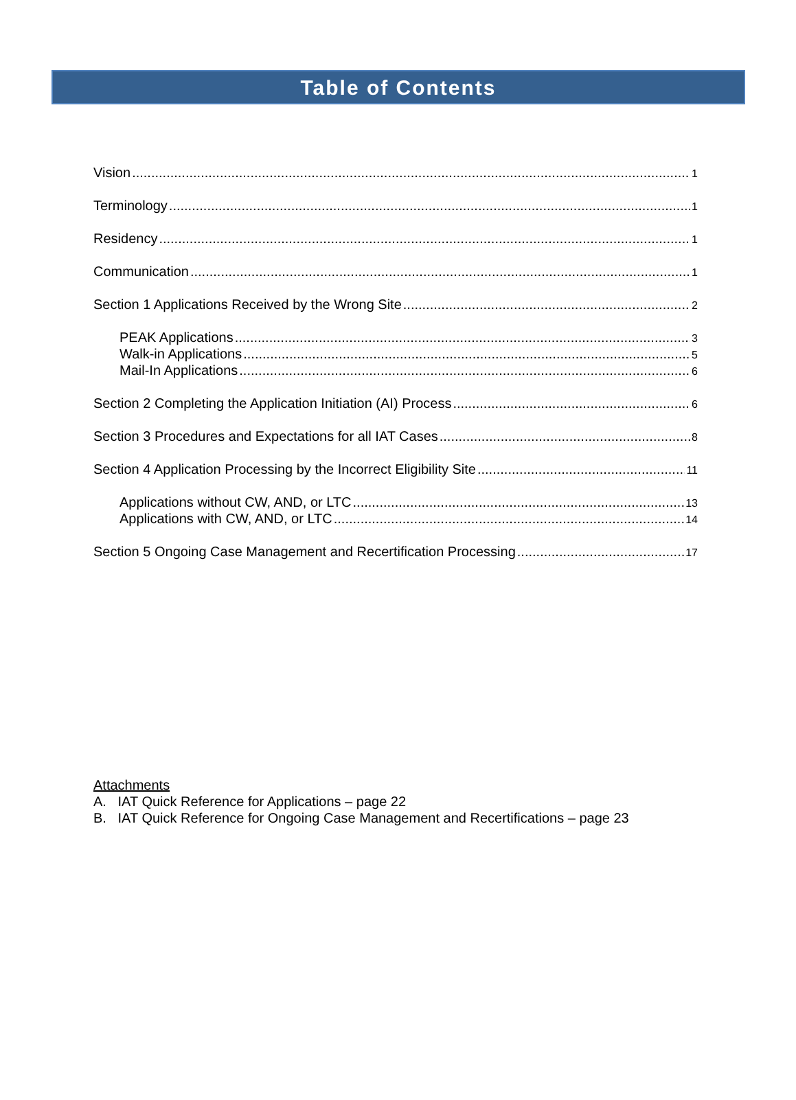Table of Contents
Vision 1
Terminology 1
Residency 1
Communication 1
Section 1 Applications Received by the Wrong Site 2
PEAK Applications 3
Walk-in Applications 5
Mail-In Applications 6
Section 2 Completing the Application Initiation (AI) Process 6
Section 3 Procedures and Expectations for all IAT Cases 8
Section 4 Application Processing by the Incorrect Eligibility Site 11
Applications without CW, AND, or LTC 13
Applications with CW, AND, or LTC 14
Section 5 Ongoing Case Management and Recertification Processing 17
Attachments
A. IAT Quick Reference for Applications – page 22
B. IAT Quick Reference for Ongoing Case Management and Recertifications – page 23